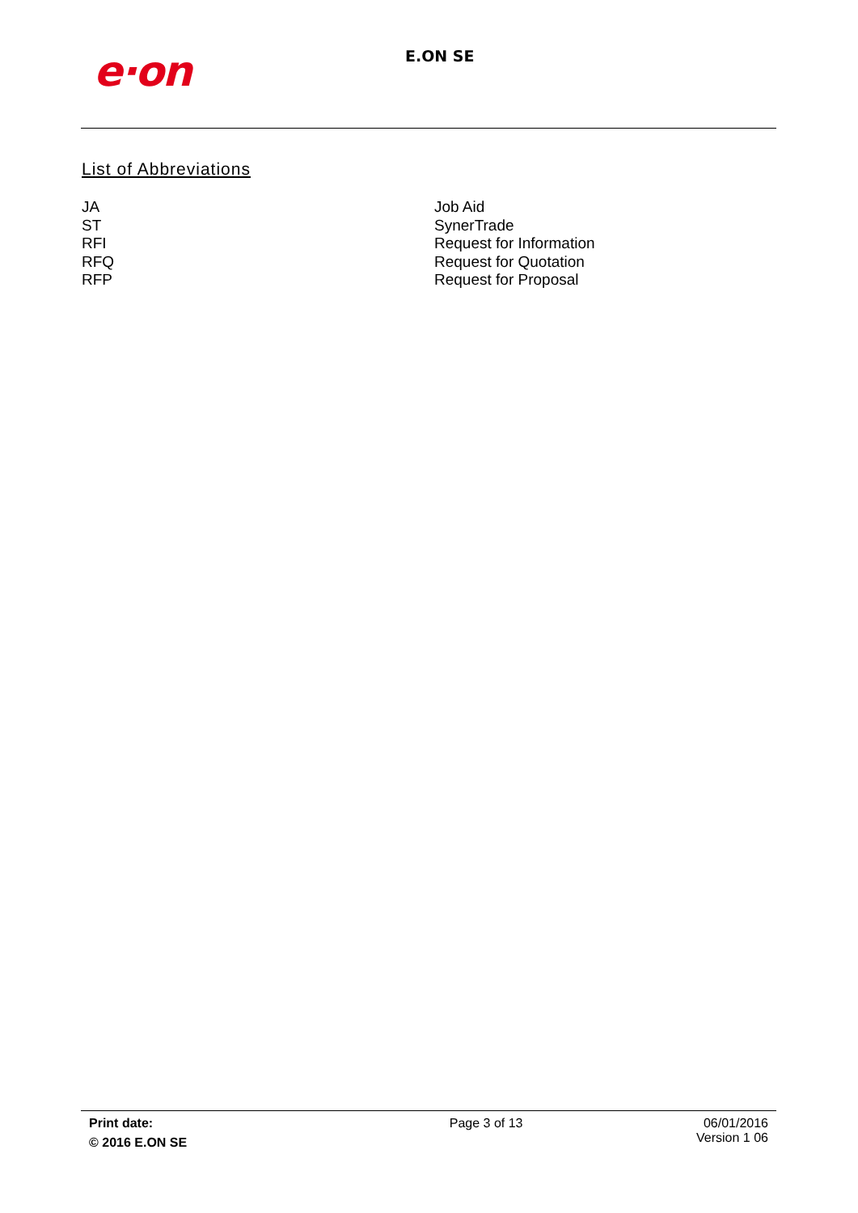e·on E.ON SE
List of Abbreviations
| JA | Job Aid |
| ST | SynerTrade |
| RFI | Request for Information |
| RFQ | Request for Quotation |
| RFP | Request for Proposal |
Print date:
© 2016 E.ON SE
Page 3 of 13 06/01/2016
Version 1 06